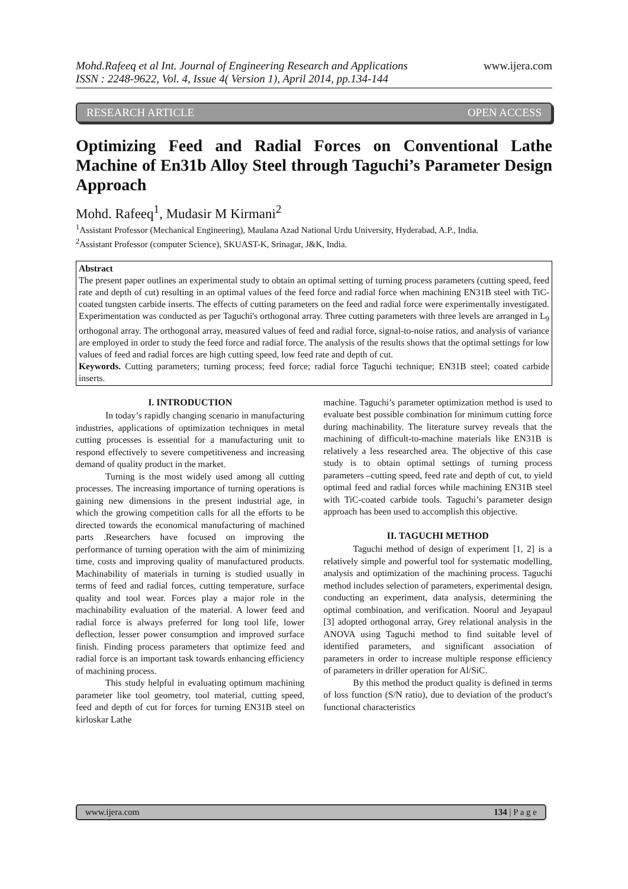Mohd.Rafeeq et al Int. Journal of Engineering Research and Applications
ISSN : 2248-9622, Vol. 4, Issue 4( Version 1), April 2014, pp.134-144
www.ijera.com
RESEARCH ARTICLE OPEN ACCESS
Optimizing Feed and Radial Forces on Conventional Lathe Machine of En31b Alloy Steel through Taguchi’s Parameter Design Approach
Mohd. Rafeeq<sup>1</sup>, Mudasir M Kirmani<sup>2</sup>
<sup>1</sup> Assistant Professor (Mechanical Engineering), Maulana Azad National Urdu University, Hyderabad, A.P., India.
<sup>2</sup> Assistant Professor (computer Science), SKUAST-K, Srinagar, J&K, India.
Abstract
The present paper outlines an experimental study to obtain an optimal setting of turning process parameters (cutting speed, feed rate and depth of cut) resulting in an optimal values of the feed force and radial force when machining EN31B steel with TiC-coated tungsten carbide inserts. The effects of cutting parameters on the feed and radial force were experimentally investigated. Experimentation was conducted as per Taguchi's orthogonal array. Three cutting parameters with three levels are arranged in L<sub>9</sub> orthogonal array. The orthogonal array, measured values of feed and radial force, signal-to-noise ratios, and analysis of variance are employed in order to study the feed force and radial force. The analysis of the results shows that the optimal settings for low values of feed and radial forces are high cutting speed, low feed rate and depth of cut.
Keywords. Cutting parameters; turning process; feed force; radial force Taguchi technique; EN31B steel; coated carbide inserts.
I. INTRODUCTION
In today’s rapidly changing scenario in manufacturing industries, applications of optimization techniques in metal cutting processes is essential for a manufacturing unit to respond effectively to severe competitiveness and increasing demand of quality product in the market.
Turning is the most widely used among all cutting processes. The increasing importance of turning operations is gaining new dimensions in the present industrial age, in which the growing competition calls for all the efforts to be directed towards the economical manufacturing of machined parts .Researchers have focused on improving the performance of turning operation with the aim of minimizing time, costs and improving quality of manufactured products. Machinability of materials in turning is studied usually in terms of feed and radial forces, cutting temperature, surface quality and tool wear. Forces play a major role in the machinability evaluation of the material. A lower feed and radial force is always preferred for long tool life, lower deflection, lesser power consumption and improved surface finish. Finding process parameters that optimize feed and radial force is an important task towards enhancing efficiency of machining process.
This study helpful in evaluating optimum machining parameter like tool geometry, tool material, cutting speed, feed and depth of cut for forces for turning EN31B steel on kirloskar Lathe
machine. Taguchi’s parameter optimization method is used to evaluate best possible combination for minimum cutting force during machinability. The literature survey reveals that the machining of difficult-to-machine materials like EN31B is relatively a less researched area. The objective of this case study is to obtain optimal settings of turning process parameters –cutting speed, feed rate and depth of cut, to yield optimal feed and radial forces while machining EN31B steel with TiC-coated carbide tools. Taguchi’s parameter design approach has been used to accomplish this objective.
II. TAGUCHI METHOD
Taguchi method of design of experiment [1, 2] is a relatively simple and powerful tool for systematic modelling, analysis and optimization of the machining process. Taguchi method includes selection of parameters, experimental design, conducting an experiment, data analysis, determining the optimal combination, and verification. Noorul and Jeyapaul [3] adopted orthogonal array, Grey relational analysis in the ANOVA using Taguchi method to find suitable level of identified parameters, and significant association of parameters in order to increase multiple response efficiency of parameters in driller operation for Al/SiC.
By this method the product quality is defined in terms of loss function (S/N ratio), due to deviation of the product's functional characteristics
www.ijera.com 134 | P a g e